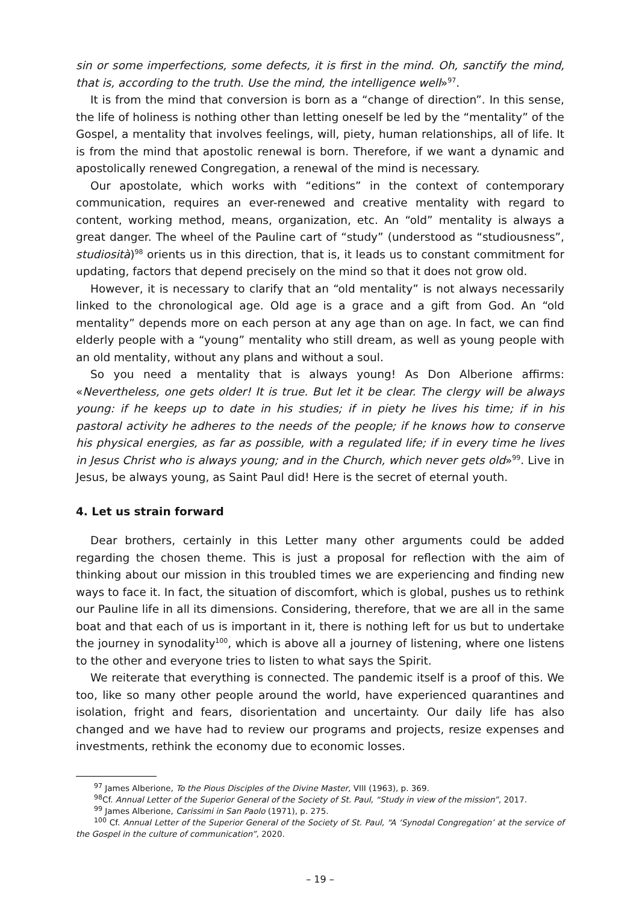sin or some imperfections, some defects, it is first in the mind. Oh, sanctify the mind, that is, according to the truth. Use the mind, the intelligence well»<sup>97</sup>.
It is from the mind that conversion is born as a “change of direction”. In this sense, the life of holiness is nothing other than letting oneself be led by the “mentality” of the Gospel, a mentality that involves feelings, will, piety, human relationships, all of life. It is from the mind that apostolic renewal is born. Therefore, if we want a dynamic and apostolically renewed Congregation, a renewal of the mind is necessary.
Our apostolate, which works with “editions” in the context of contemporary communication, requires an ever-renewed and creative mentality with regard to content, working method, means, organization, etc. An “old” mentality is always a great danger. The wheel of the Pauline cart of “study” (understood as “studiousness”, studiosità)<sup>98</sup> orients us in this direction, that is, it leads us to constant commitment for updating, factors that depend precisely on the mind so that it does not grow old.
However, it is necessary to clarify that an “old mentality” is not always necessarily linked to the chronological age. Old age is a grace and a gift from God. An “old mentality” depends more on each person at any age than on age. In fact, we can find elderly people with a “young” mentality who still dream, as well as young people with an old mentality, without any plans and without a soul.
So you need a mentality that is always young! As Don Alberione affirms: «Nevertheless, one gets older! It is true. But let it be clear. The clergy will be always young: if he keeps up to date in his studies; if in piety he lives his time; if in his pastoral activity he adheres to the needs of the people; if he knows how to conserve his physical energies, as far as possible, with a regulated life; if in every time he lives in Jesus Christ who is always young; and in the Church, which never gets old»<sup>99</sup>. Live in Jesus, be always young, as Saint Paul did! Here is the secret of eternal youth.
4. Let us strain forward
Dear brothers, certainly in this Letter many other arguments could be added regarding the chosen theme. This is just a proposal for reflection with the aim of thinking about our mission in this troubled times we are experiencing and finding new ways to face it. In fact, the situation of discomfort, which is global, pushes us to rethink our Pauline life in all its dimensions. Considering, therefore, that we are all in the same boat and that each of us is important in it, there is nothing left for us but to undertake the journey in synodality<sup>100</sup>, which is above all a journey of listening, where one listens to the other and everyone tries to listen to what says the Spirit.
We reiterate that everything is connected. The pandemic itself is a proof of this. We too, like so many other people around the world, have experienced quarantines and isolation, fright and fears, disorientation and uncertainty. Our daily life has also changed and we have had to review our programs and projects, resize expenses and investments, rethink the economy due to economic losses.
<sup>97</sup> James Alberione, To the Pious Disciples of the Divine Master, VIII (1963), p. 369.
<sup>98</sup>Cf. Annual Letter of the Superior General of the Society of St. Paul, “Study in view of the mission”, 2017.
<sup>99</sup> James Alberione, Carissimi in San Paolo (1971), p. 275.
<sup>100</sup> Cf. Annual Letter of the Superior General of the Society of St. Paul, “A ‘Synodal Congregation’ at the service of the Gospel in the culture of communication”, 2020.
– 19 –